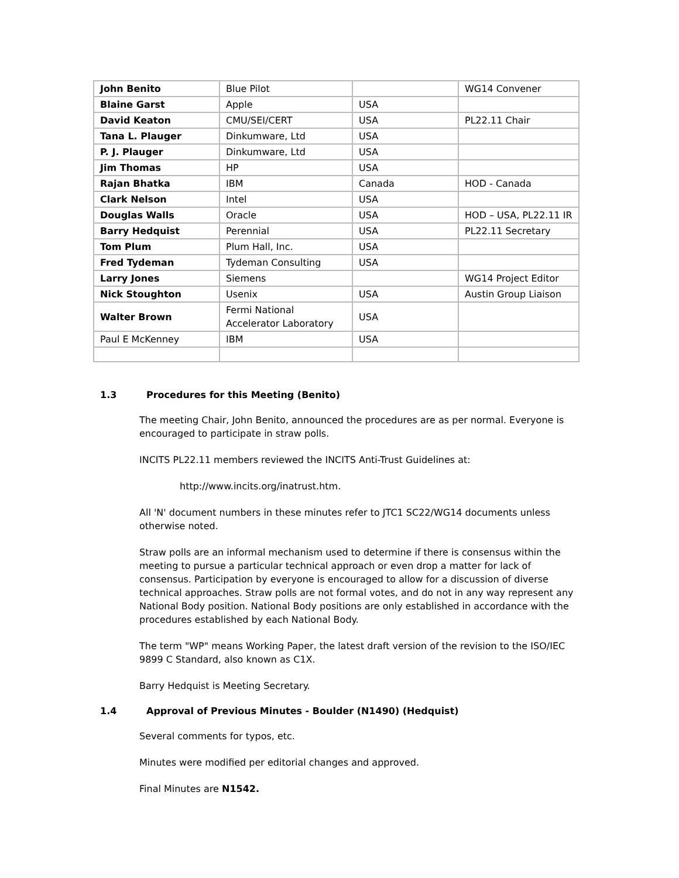| John Benito | Blue Pilot | | WG14 Convener |
| Blaine Garst | Apple | USA | |
| David Keaton | CMU/SEI/CERT | USA | PL22.11 Chair |
| Tana L. Plauger | Dinkumware, Ltd | USA | |
| P. J. Plauger | Dinkumware, Ltd | USA | |
| Jim Thomas | HP | USA | |
| Rajan Bhatka | IBM | Canada | HOD - Canada |
| Clark Nelson | Intel | USA | |
| Douglas Walls | Oracle | USA | HOD – USA, PL22.11 IR |
| Barry Hedquist | Perennial | USA | PL22.11 Secretary |
| Tom Plum | Plum Hall, Inc. | USA | |
| Fred Tydeman | Tydeman Consulting | USA | |
| Larry Jones | Siemens | | WG14 Project Editor |
| Nick Stoughton | Usenix | USA | Austin Group Liaison |
| Walter Brown | Fermi National Accelerator Laboratory | USA | |
| Paul E McKenney | IBM | USA | |
1.3 Procedures for this Meeting (Benito)
The meeting Chair, John Benito, announced the procedures are as per normal. Everyone is encouraged to participate in straw polls.
INCITS PL22.11 members reviewed the INCITS Anti-Trust Guidelines at:
http://www.incits.org/inatrust.htm.
All 'N' document numbers in these minutes refer to JTC1 SC22/WG14 documents unless otherwise noted.
Straw polls are an informal mechanism used to determine if there is consensus within the meeting to pursue a particular technical approach or even drop a matter for lack of consensus. Participation by everyone is encouraged to allow for a discussion of diverse technical approaches. Straw polls are not formal votes, and do not in any way represent any National Body position. National Body positions are only established in accordance with the procedures established by each National Body.
The term "WP" means Working Paper, the latest draft version of the revision to the ISO/IEC 9899 C Standard, also known as C1X.
Barry Hedquist is Meeting Secretary.
1.4 Approval of Previous Minutes - Boulder (N1490) (Hedquist)
Several comments for typos, etc.
Minutes were modified per editorial changes and approved.
Final Minutes are N1542.